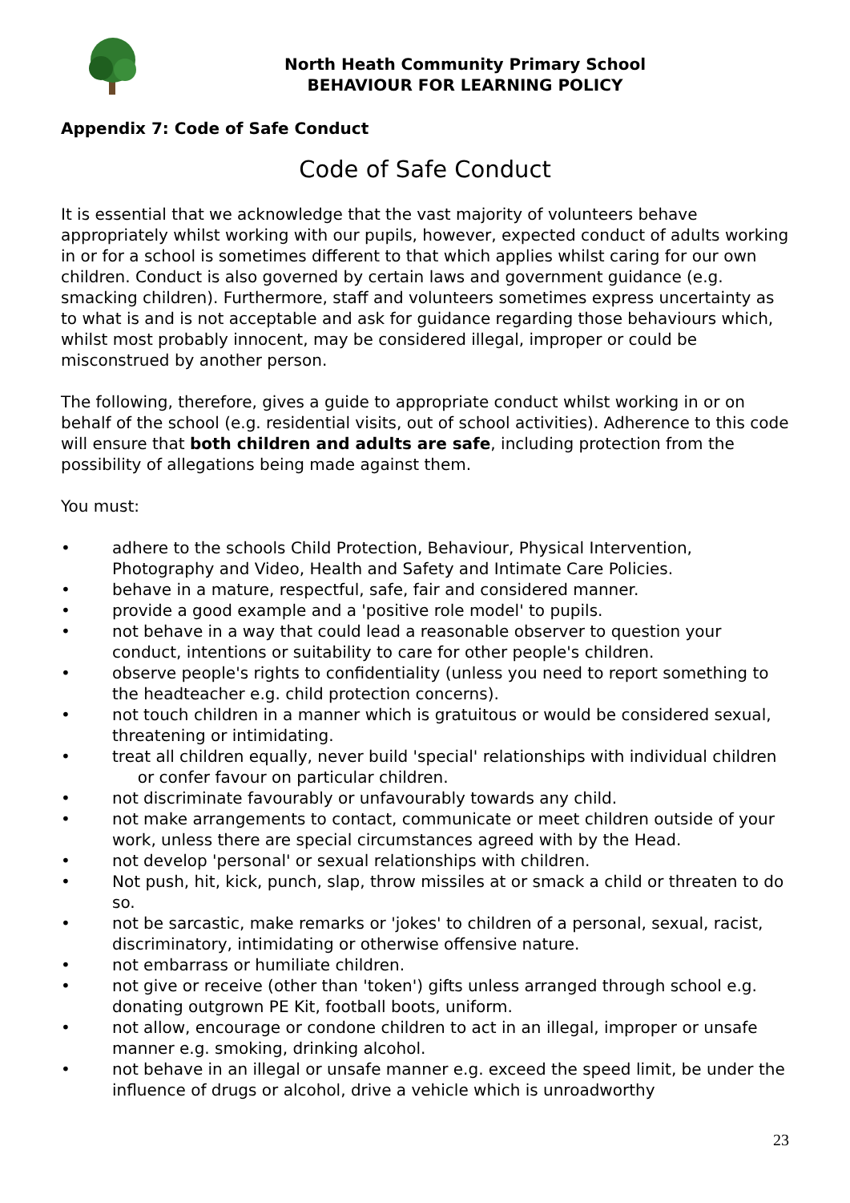North Heath Community Primary School
BEHAVIOUR FOR LEARNING POLICY
Appendix 7: Code of Safe Conduct
Code of Safe Conduct
It is essential that we acknowledge that the vast majority of volunteers behave appropriately whilst working with our pupils, however, expected conduct of adults working in or for a school is sometimes different to that which applies whilst caring for our own children. Conduct is also governed by certain laws and government guidance (e.g. smacking children). Furthermore, staff and volunteers sometimes express uncertainty as to what is and is not acceptable and ask for guidance regarding those behaviours which, whilst most probably innocent, may be considered illegal, improper or could be misconstrued by another person.
The following, therefore, gives a guide to appropriate conduct whilst working in or on behalf of the school (e.g. residential visits, out of school activities). Adherence to this code will ensure that both children and adults are safe, including protection from the possibility of allegations being made against them.
You must:
• adhere to the schools Child Protection, Behaviour, Physical Intervention, Photography and Video, Health and Safety and Intimate Care Policies.
• behave in a mature, respectful, safe, fair and considered manner.
• provide a good example and a 'positive role model' to pupils.
• not behave in a way that could lead a reasonable observer to question your conduct, intentions or suitability to care for other people's children.
• observe people's rights to confidentiality (unless you need to report something to the headteacher e.g. child protection concerns).
• not touch children in a manner which is gratuitous or would be considered sexual, threatening or intimidating.
• treat all children equally, never build 'special' relationships with individual children or confer favour on particular children.
• not discriminate favourably or unfavourably towards any child.
• not make arrangements to contact, communicate or meet children outside of your work, unless there are special circumstances agreed with by the Head.
• not develop 'personal' or sexual relationships with children.
• Not push, hit, kick, punch, slap, throw missiles at or smack a child or threaten to do so.
• not be sarcastic, make remarks or 'jokes' to children of a personal, sexual, racist, discriminatory, intimidating or otherwise offensive nature.
• not embarrass or humiliate children.
• not give or receive (other than 'token') gifts unless arranged through school e.g. donating outgrown PE Kit, football boots, uniform.
• not allow, encourage or condone children to act in an illegal, improper or unsafe manner e.g. smoking, drinking alcohol.
• not behave in an illegal or unsafe manner e.g. exceed the speed limit, be under the influence of drugs or alcohol, drive a vehicle which is unroadworthy
23